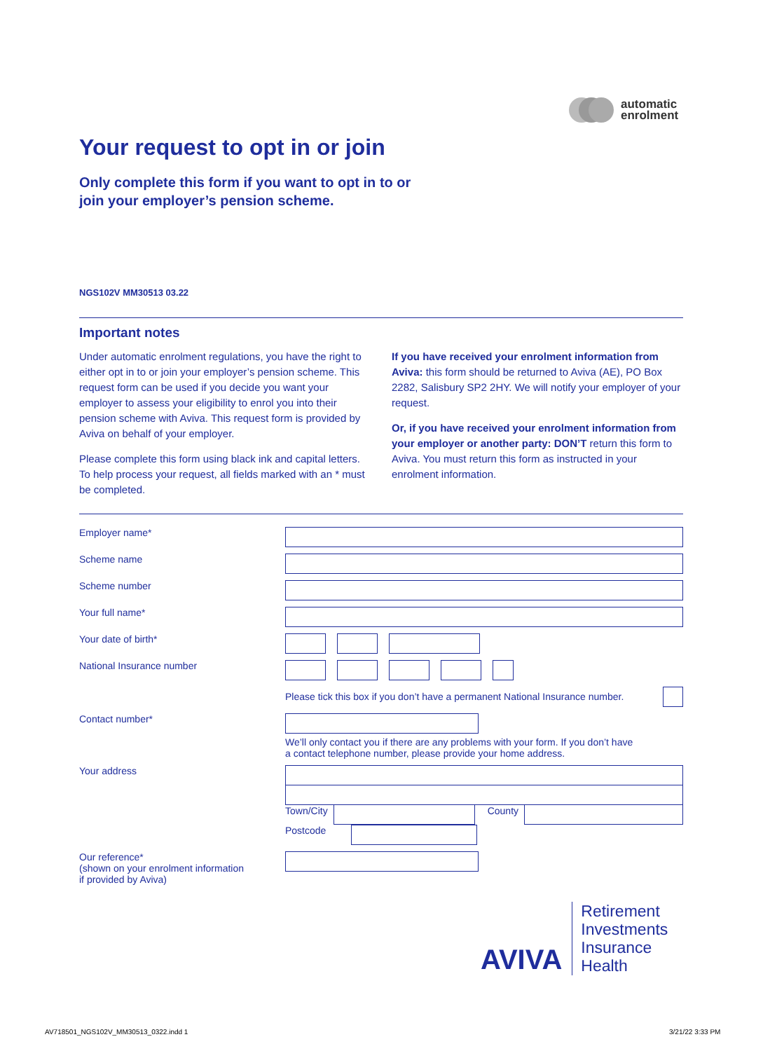automatic
enrolment
Your request to opt in or join
Only complete this form if you want to opt in to or
join your employer’s pension scheme.
NGS102V MM30513 03.22
Important notes
Under automatic enrolment regulations, you have the right to either opt in to or join your employer’s pension scheme. This request form can be used if you decide you want your employer to assess your eligibility to enrol you into their pension scheme with Aviva. This request form is provided by Aviva on behalf of your employer.
Please complete this form using black ink and capital letters. To help process your request, all fields marked with an * must be completed.
If you have received your enrolment information from Aviva: this form should be returned to Aviva (AE), PO Box 2282, Salisbury SP2 2HY. We will notify your employer of your request.
Or, if you have received your enrolment information from your employer or another party: DON’T return this form to Aviva. You must return this form as instructed in your enrolment information.
Employer name*
Scheme name
Scheme number
Your full name*
Your date of birth*
National Insurance number
Please tick this box if you don’t have a permanent National Insurance number.
Contact number*
We’ll only contact you if there are any problems with your form. If you don’t have
a contact telephone number, please provide your home address.
Your address Town/City
County
Postcode
Our reference*
(shown on your enrolment information
if provided by Aviva)
AVIVA
Retirement
Investments
Insurance
Health
AV718501_NGS102V_MM30513_0322.indd 1
3/21/22 3:33 PM